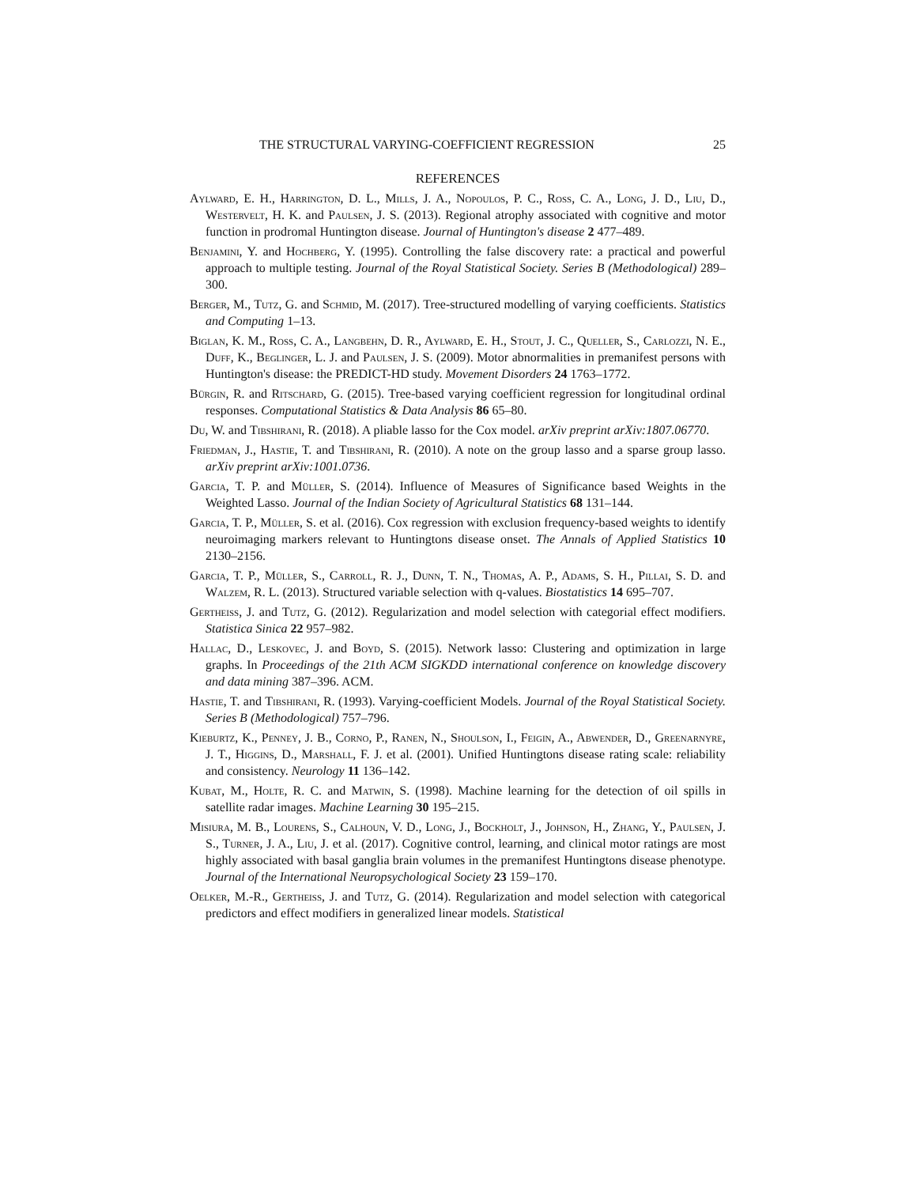THE STRUCTURAL VARYING-COEFFICIENT REGRESSION 25
REFERENCES
Aylward, E. H., Harrington, D. L., Mills, J. A., Nopoulos, P. C., Ross, C. A., Long, J. D., Liu, D., Westervelt, H. K. and Paulsen, J. S. (2013). Regional atrophy associated with cognitive and motor function in prodromal Huntington disease. Journal of Huntington's disease 2 477–489.
Benjamini, Y. and Hochberg, Y. (1995). Controlling the false discovery rate: a practical and powerful approach to multiple testing. Journal of the Royal Statistical Society. Series B (Methodological) 289–300.
Berger, M., Tutz, G. and Schmid, M. (2017). Tree-structured modelling of varying coefficients. Statistics and Computing 1–13.
Biglan, K. M., Ross, C. A., Langbehn, D. R., Aylward, E. H., Stout, J. C., Queller, S., Carlozzi, N. E., Duff, K., Beglinger, L. J. and Paulsen, J. S. (2009). Motor abnormalities in premanifest persons with Huntington's disease: the PREDICT-HD study. Movement Disorders 24 1763–1772.
Bürgin, R. and Ritschard, G. (2015). Tree-based varying coefficient regression for longitudinal ordinal responses. Computational Statistics & Data Analysis 86 65–80.
Du, W. and Tibshirani, R. (2018). A pliable lasso for the Cox model. arXiv preprint arXiv:1807.06770.
Friedman, J., Hastie, T. and Tibshirani, R. (2010). A note on the group lasso and a sparse group lasso. arXiv preprint arXiv:1001.0736.
Garcia, T. P. and Müller, S. (2014). Influence of Measures of Significance based Weights in the Weighted Lasso. Journal of the Indian Society of Agricultural Statistics 68 131–144.
Garcia, T. P., Müller, S. et al. (2016). Cox regression with exclusion frequency-based weights to identify neuroimaging markers relevant to Huntingtons disease onset. The Annals of Applied Statistics 10 2130–2156.
Garcia, T. P., Müller, S., Carroll, R. J., Dunn, T. N., Thomas, A. P., Adams, S. H., Pillai, S. D. and Walzem, R. L. (2013). Structured variable selection with q-values. Biostatistics 14 695–707.
Gertheiss, J. and Tutz, G. (2012). Regularization and model selection with categorial effect modifiers. Statistica Sinica 22 957–982.
Hallac, D., Leskovec, J. and Boyd, S. (2015). Network lasso: Clustering and optimization in large graphs. In Proceedings of the 21th ACM SIGKDD international conference on knowledge discovery and data mining 387–396. ACM.
Hastie, T. and Tibshirani, R. (1993). Varying-coefficient Models. Journal of the Royal Statistical Society. Series B (Methodological) 757–796.
Kieburtz, K., Penney, J. B., Corno, P., Ranen, N., Shoulson, I., Feigin, A., Abwender, D., Greenarnyre, J. T., Higgins, D., Marshall, F. J. et al. (2001). Unified Huntingtons disease rating scale: reliability and consistency. Neurology 11 136–142.
Kubat, M., Holte, R. C. and Matwin, S. (1998). Machine learning for the detection of oil spills in satellite radar images. Machine Learning 30 195–215.
Misiura, M. B., Lourens, S., Calhoun, V. D., Long, J., Bockholt, J., Johnson, H., Zhang, Y., Paulsen, J. S., Turner, J. A., Liu, J. et al. (2017). Cognitive control, learning, and clinical motor ratings are most highly associated with basal ganglia brain volumes in the premanifest Huntingtons disease phenotype. Journal of the International Neuropsychological Society 23 159–170.
Oelker, M.-R., Gertheiss, J. and Tutz, G. (2014). Regularization and model selection with categorical predictors and effect modifiers in generalized linear models. Statistical